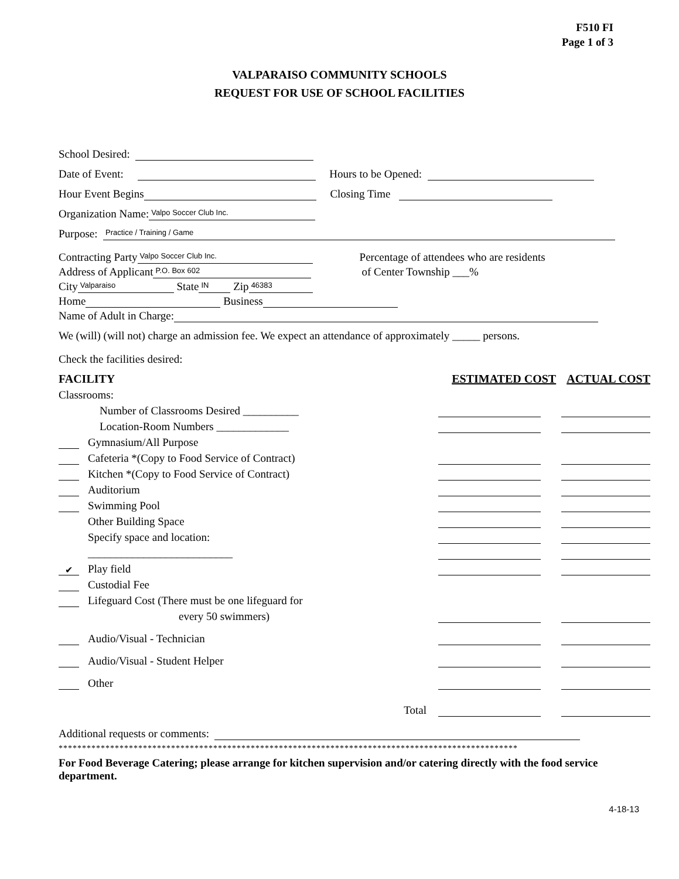F510 FI
Page 1 of 3
VALPARAISO COMMUNITY SCHOOLS
REQUEST FOR USE OF SCHOOL FACILITIES
School Desired:
Date of Event: Hours to be Opened:
Hour Event Begins Closing Time
Organization Name: Valpo Soccer Club Inc.
Purpose: Practice / Training / Game
Contracting Party Valpo Soccer Club Inc. Percentage of attendees who are residents
Address of Applicant P.O. Box 602 of Center Township ___%
City Valparaiso State IN Zip 46383
Home Business
Name of Adult in Charge:
We (will) (will not) charge an admission fee. We expect an attendance of approximately _____ persons.
Check the facilities desired:
FACILITY ESTIMATED COST ACTUAL COST
Classrooms:
Number of Classrooms Desired __________
Location-Room Numbers _____________
Gymnasium/All Purpose
Cafeteria *(Copy to Food Service of Contract)
Kitchen *(Copy to Food Service of Contract)
Auditorium
Swimming Pool
Other Building Space
Specify space and location:
__________________________
✔ Play field
Custodial Fee
Lifeguard Cost (There must be one lifeguard for
every 50 swimmers)
Audio/Visual - Technician
Audio/Visual - Student Helper
Other
Total
Additional requests or comments:
**************************************************************************************************
For Food Beverage Catering; please arrange for kitchen supervision and/or catering directly with the food service department.
4-18-13